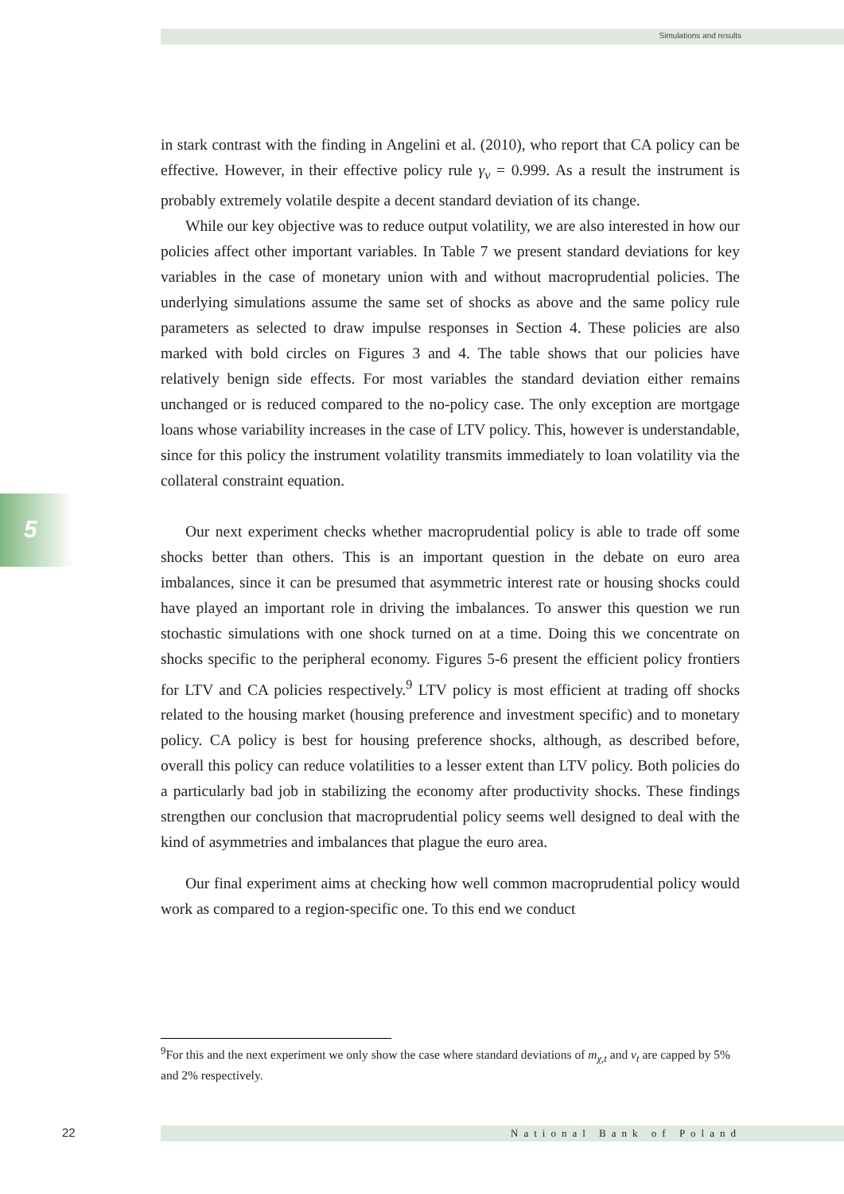Simulations and results
5
in stark contrast with the finding in Angelini et al. (2010), who report that CA policy can be effective. However, in their effective policy rule γ<sub>v</sub> = 0.999. As a result the instrument is probably extremely volatile despite a decent standard deviation of its change.
While our key objective was to reduce output volatility, we are also interested in how our policies affect other important variables. In Table 7 we present standard deviations for key variables in the case of monetary union with and without macroprudential policies. The underlying simulations assume the same set of shocks as above and the same policy rule parameters as selected to draw impulse responses in Section 4. These policies are also marked with bold circles on Figures 3 and 4. The table shows that our policies have relatively benign side effects. For most variables the standard deviation either remains unchanged or is reduced compared to the no-policy case. The only exception are mortgage loans whose variability increases in the case of LTV policy. This, however is understandable, since for this policy the instrument volatility transmits immediately to loan volatility via the collateral constraint equation.
Our next experiment checks whether macroprudential policy is able to trade off some shocks better than others. This is an important question in the debate on euro area imbalances, since it can be presumed that asymmetric interest rate or housing shocks could have played an important role in driving the imbalances. To answer this question we run stochastic simulations with one shock turned on at a time. Doing this we concentrate on shocks specific to the peripheral economy. Figures 5-6 present the efficient policy frontiers for LTV and CA policies respectively.<sup>9</sup> LTV policy is most efficient at trading off shocks related to the housing market (housing preference and investment specific) and to monetary policy. CA policy is best for housing preference shocks, although, as described before, overall this policy can reduce volatilities to a lesser extent than LTV policy. Both policies do a particularly bad job in stabilizing the economy after productivity shocks. These findings strengthen our conclusion that macroprudential policy seems well designed to deal with the kind of asymmetries and imbalances that plague the euro area.
Our final experiment aims at checking how well common macroprudential policy would work as compared to a region-specific one. To this end we conduct
<sup>9</sup> For this and the next experiment we only show the case where standard deviations of m<sub>χ,t</sub> and v<sub>t</sub> are capped by 5% and 2% respectively.
22 National Bank of Poland